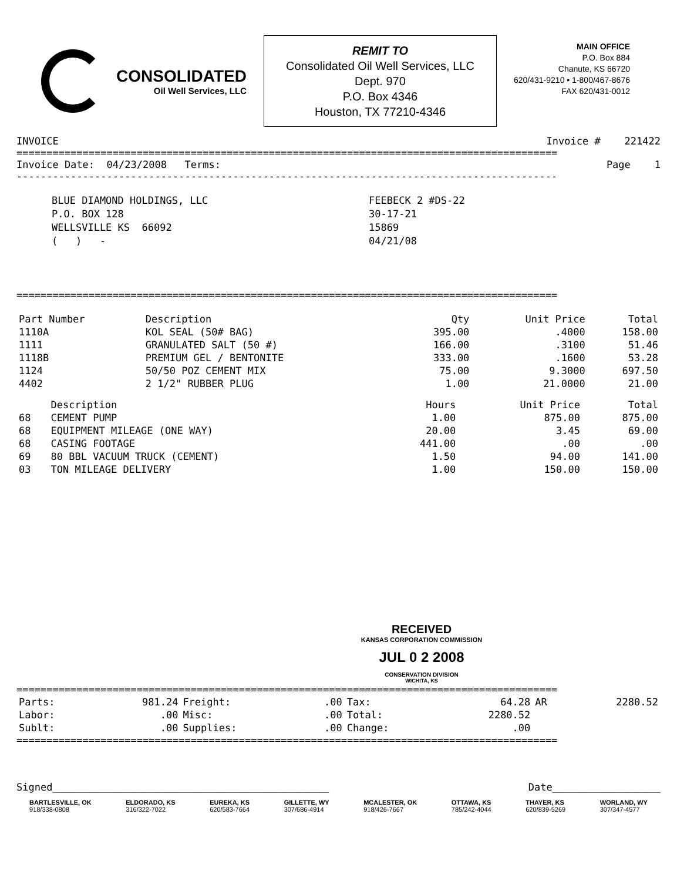CONSOLIDATED
Oil Well Services, LLC
REMIT TO
Consolidated Oil Well Services, LLC
Dept. 970
P.O. Box 4346
Houston, TX 77210-4346
MAIN OFFICE
P.O. Box 884
Chanute, KS 66720
620/431-9210 • 1-800/467-8676
FAX 620/431-0012
INVOICE Invoice # 221422
==========================================================================================
Invoice Date: 04/23/2008 Terms: Page 1
------------------------------------------------------------------------------------------
BLUE DIAMOND HOLDINGS, LLC
P.O. BOX 128
WELLSVILLE KS 66092
( ) -
FEEBECK 2 #DS-22
30-17-21
15869
04/21/08
==========================================================================================
| Part Number | Description | Qty | Unit Price | Total |
| --- | --- | --- | --- | --- |
| 1110A | KOL SEAL (50# BAG) | 395.00 | .4000 | 158.00 |
| 1111 | GRANULATED SALT (50 #) | 166.00 | .3100 | 51.46 |
| 1118B | PREMIUM GEL / BENTONITE | 333.00 | .1600 | 53.28 |
| 1124 | 50/50 POZ CEMENT MIX | 75.00 | 9.3000 | 697.50 |
| 4402 | 2 1/2" RUBBER PLUG | 1.00 | 21.0000 | 21.00 |
| | Description | Hours | Unit Price | Total |
| --- | --- | --- | --- | --- |
| 68 | CEMENT PUMP | 1.00 | 875.00 | 875.00 |
| 68 | EQUIPMENT MILEAGE (ONE WAY) | 20.00 | 3.45 | 69.00 |
| 68 | CASING FOOTAGE | 441.00 | .00 | .00 |
| 69 | 80 BBL VACUUM TRUCK (CEMENT) | 1.50 | 94.00 | 141.00 |
| 03 | TON MILEAGE DELIVERY | 1.00 | 150.00 | 150.00 |
RECEIVED
KANSAS CORPORATION COMMISSION
JUL 0 2 2008
CONSERVATION DIVISION
WICHITA, KS
==========================================================================================
| Parts: | 981.24 | Freight: | .00 | Tax: | 64.28 | AR | 2280.52 |
| Labor: | .00 | Misc: | .00 | Total: | 2280.52 | | |
| Sublt: | .00 | Supplies: | .00 | Change: | .00 | | |
==========================================================================================
Signed______________________________________________ Date__________________
BARTLESVILLE, OK
918/338-0808
ELDORADO, KS
316/322-7022
EUREKA, KS
620/583-7664
GILLETTE, WY
307/686-4914
MCALESTER, OK
918/426-7667
OTTAWA, KS
785/242-4044
THAYER, KS
620/839-5269
WORLAND, WY
307/347-4577